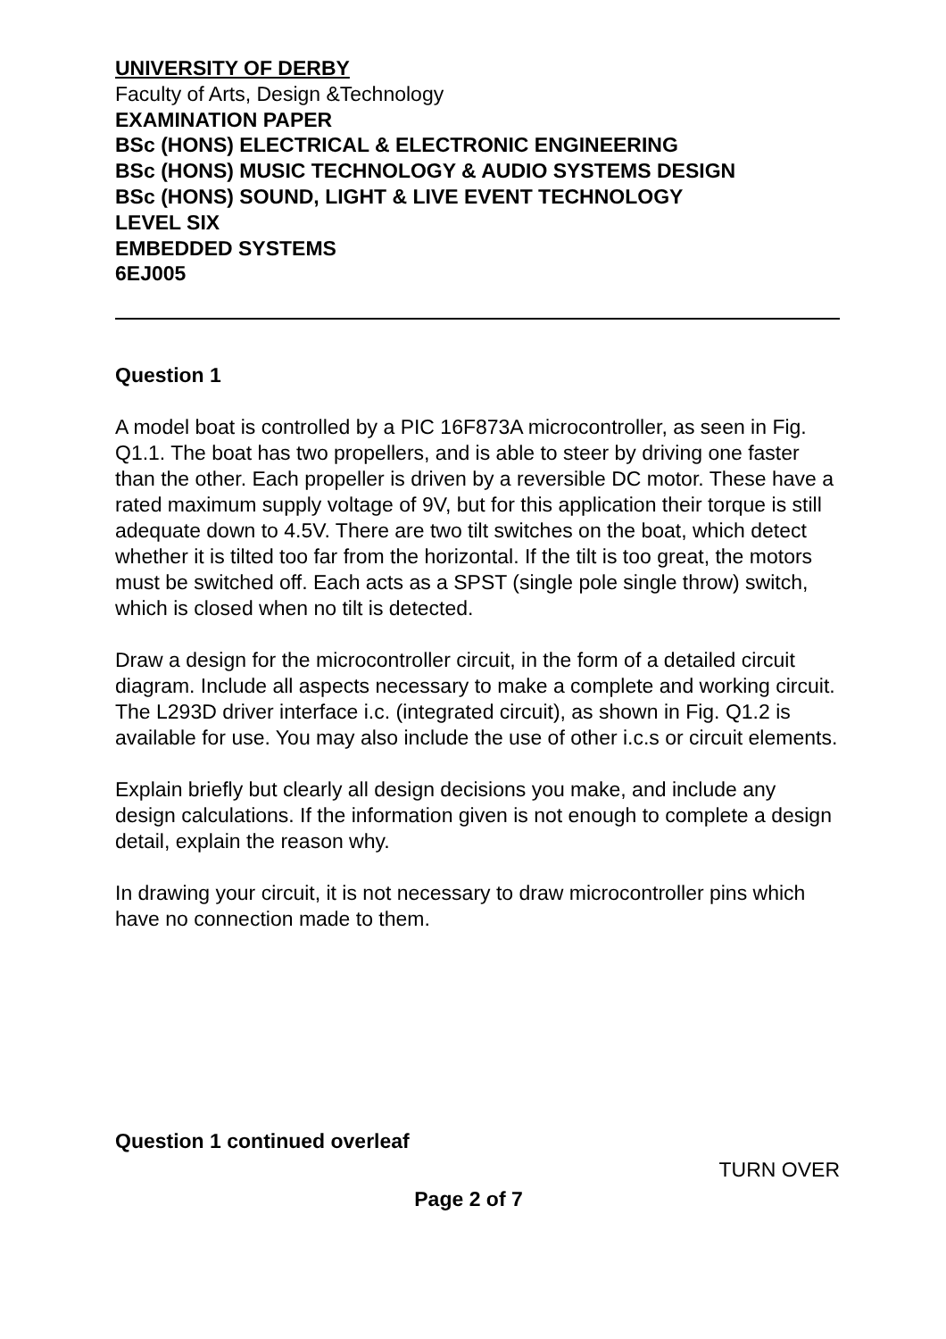UNIVERSITY OF DERBY
Faculty of Arts, Design &Technology
EXAMINATION PAPER
BSc (HONS) ELECTRICAL & ELECTRONIC ENGINEERING
BSc (HONS) MUSIC TECHNOLOGY & AUDIO SYSTEMS DESIGN
BSc (HONS) SOUND, LIGHT & LIVE EVENT TECHNOLOGY
LEVEL SIX
EMBEDDED SYSTEMS
6EJ005
Question 1
A model boat is controlled by a PIC 16F873A microcontroller, as seen in Fig. Q1.1. The boat has two propellers, and is able to steer by driving one faster than the other. Each propeller is driven by a reversible DC motor. These have a rated maximum supply voltage of 9V, but for this application their torque is still adequate down to 4.5V. There are two tilt switches on the boat, which detect whether it is tilted too far from the horizontal. If the tilt is too great, the motors must be switched off. Each acts as a SPST (single pole single throw) switch, which is closed when no tilt is detected.
Draw a design for the microcontroller circuit, in the form of a detailed circuit diagram. Include all aspects necessary to make a complete and working circuit. The L293D driver interface i.c. (integrated circuit), as shown in Fig. Q1.2 is available for use. You may also include the use of other i.c.s or circuit elements.
Explain briefly but clearly all design decisions you make, and include any design calculations. If the information given is not enough to complete a design detail, explain the reason why.
In drawing your circuit, it is not necessary to draw microcontroller pins which have no connection made to them.
Question 1 continued overleaf
TURN OVER
Page 2 of 7